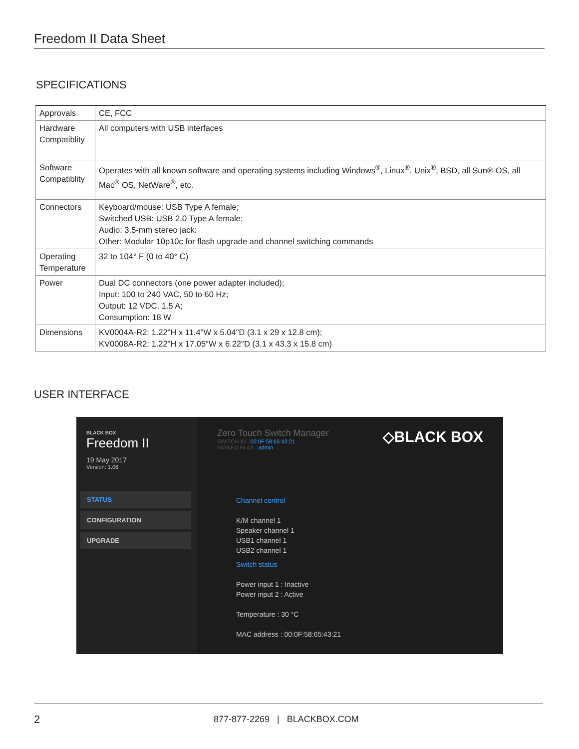Freedom II Data Sheet
SPECIFICATIONS
| Approvals | CE, FCC |
| Hardware Compatiblity | All computers with USB interfaces |
| Software Compatiblity | Operates with all known software and operating systems including Windows<sup>®</sup>, Linux<sup>®</sup>, Unix<sup>®</sup>, BSD, all Sun® OS, all Mac<sup>®</sup> OS, NetWare<sup>®</sup>, etc. |
| Connectors | Keyboard/mouse: USB Type A female; Switched USB: USB 2.0 Type A female; Audio: 3.5-mm stereo jack: Other: Modular 10p10c for flash upgrade and channel switching commands |
| Operating Temperature | 32 to 104° F (0 to 40° C) |
| Power | Dual DC connectors (one power adapter included); Input: 100 to 240 VAC, 50 to 60 Hz; Output: 12 VDC, 1.5 A; Consumption: 18 W |
| Dimensions | KV0004A-R2: 1.22"H x 11.4"W x 5.04"D (3.1 x 29 x 12.8 cm); KV0008A-R2: 1.22"H x 17.05"W x 6.22"D (3.1 x 43.3 x 15.8 cm) |
USER INTERFACE
BLACK BOX
Freedom II
19 May 2017
Version: 1.06
STATUS
CONFIGURATION
UPGRADE
Zero Touch Switch Manager
SWITCH ID : 00:0F:58:65:43:21
SIGNED IN AS : admin
◇BLACK BOX
Channel control
K/M channel 1
Speaker channel 1
USB1 channel 1
USB2 channel 1
Switch status
Power input 1 : Inactive
Power input 2 : Active
Temperature : 30 °C
MAC address : 00:0F:58:65:43:21
2
877-877-2269 | BLACKBOX.COM